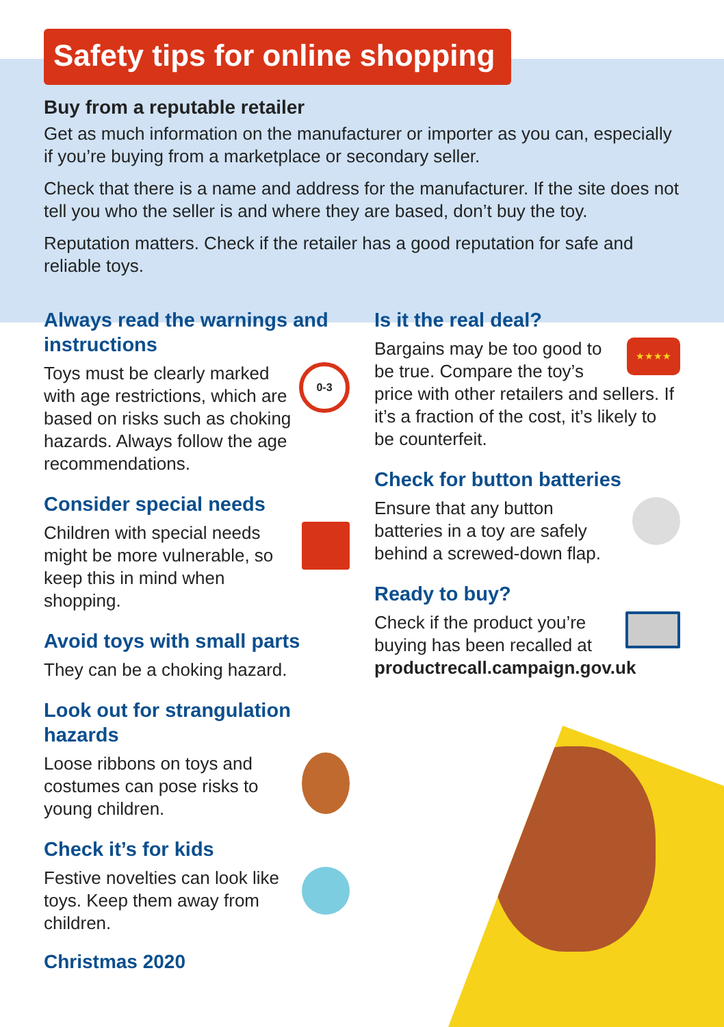Safety tips for online shopping
Buy from a reputable retailer
Get as much information on the manufacturer or importer as you can, especially if you’re buying from a marketplace or secondary seller.
Check that there is a name and address for the manufacturer. If the site does not tell you who the seller is and where they are based, don’t buy the toy.
Reputation matters. Check if the retailer has a good reputation for safe and reliable toys.
Always read the warnings and instructions
0-3 Toys must be clearly marked with age restrictions, which are based on risks such as choking hazards. Always follow the age recommendations.
Consider special needs
Children with special needs might be more vulnerable, so keep this in mind when shopping.
Avoid toys with small parts
They can be a choking hazard.
Look out for strangulation hazards
Loose ribbons on toys and costumes can pose risks to young children.
Check it’s for kids
Festive novelties can look like toys. Keep them away from children.
Christmas 2020
Is it the real deal?
★★★★ Bargains may be too good to be true. Compare the toy’s price with other retailers and sellers. If it’s a fraction of the cost, it’s likely to be counterfeit.
Check for button batteries
Ensure that any button batteries in a toy are safely behind a screwed-down flap.
Ready to buy?
Check if the product you’re buying has been recalled at productrecall.campaign.gov.uk